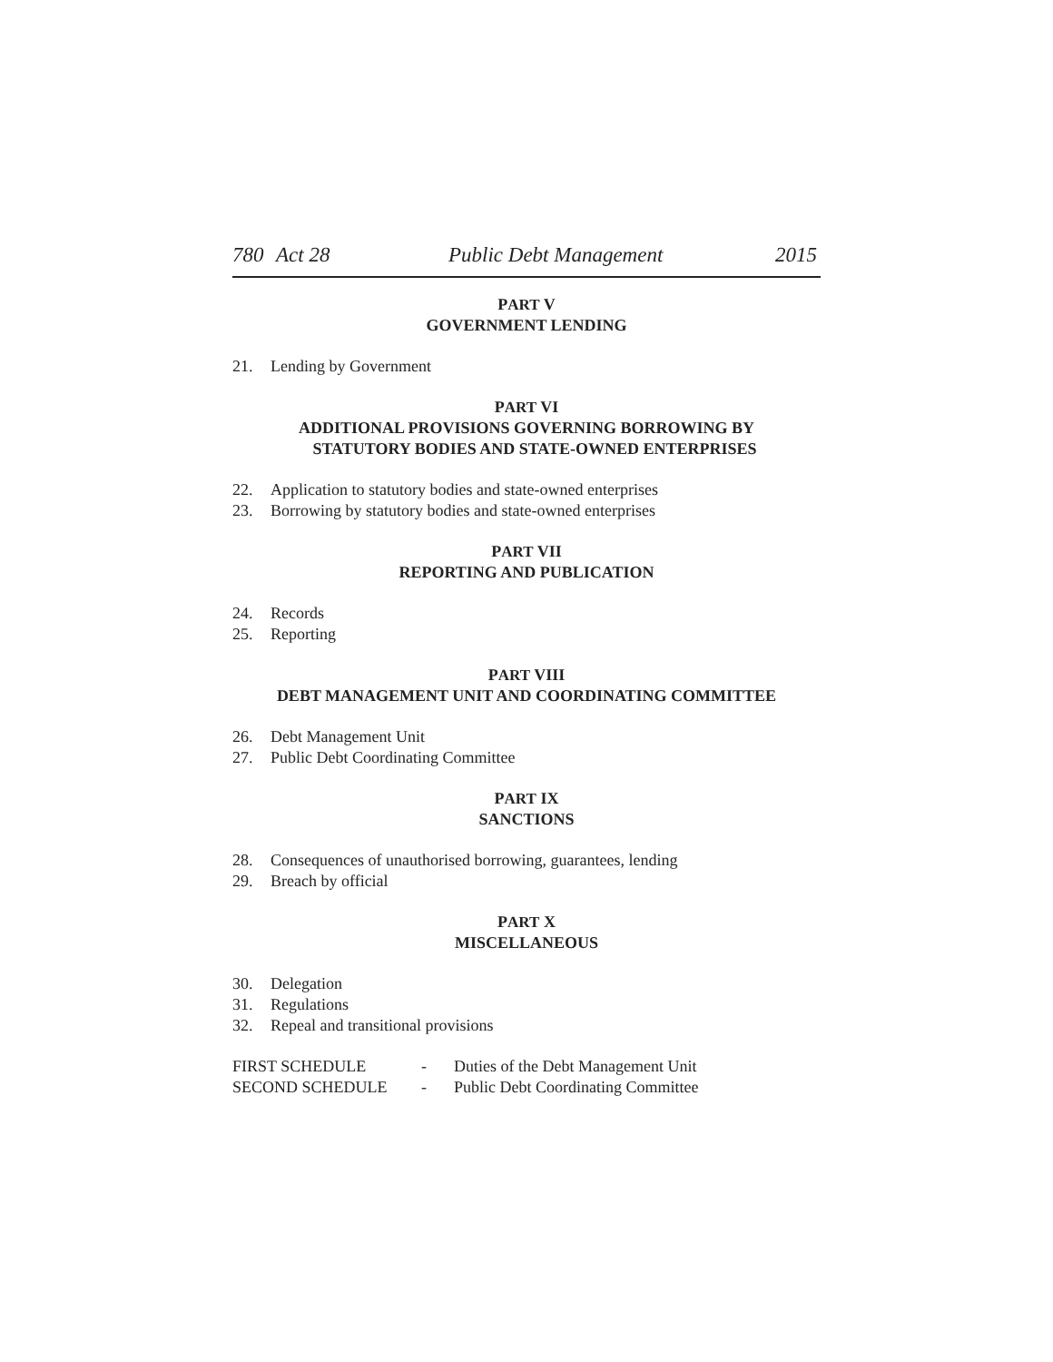780 Act 28 Public Debt Management 2015
PART V
GOVERNMENT LENDING
21. Lending by Government
PART VI
ADDITIONAL PROVISIONS GOVERNING BORROWING BY
STATUTORY BODIES AND STATE-OWNED ENTERPRISES
22. Application to statutory bodies and state-owned enterprises
23. Borrowing by statutory bodies and state-owned enterprises
PART VII
REPORTING AND PUBLICATION
24. Records
25. Reporting
PART VIII
DEBT MANAGEMENT UNIT AND COORDINATING COMMITTEE
26. Debt Management Unit
27. Public Debt Coordinating Committee
PART IX
SANCTIONS
28. Consequences of unauthorised borrowing, guarantees, lending
29. Breach by official
PART X
MISCELLANEOUS
30. Delegation
31. Regulations
32. Repeal and transitional provisions
FIRST SCHEDULE - Duties of the Debt Management Unit
SECOND SCHEDULE - Public Debt Coordinating Committee